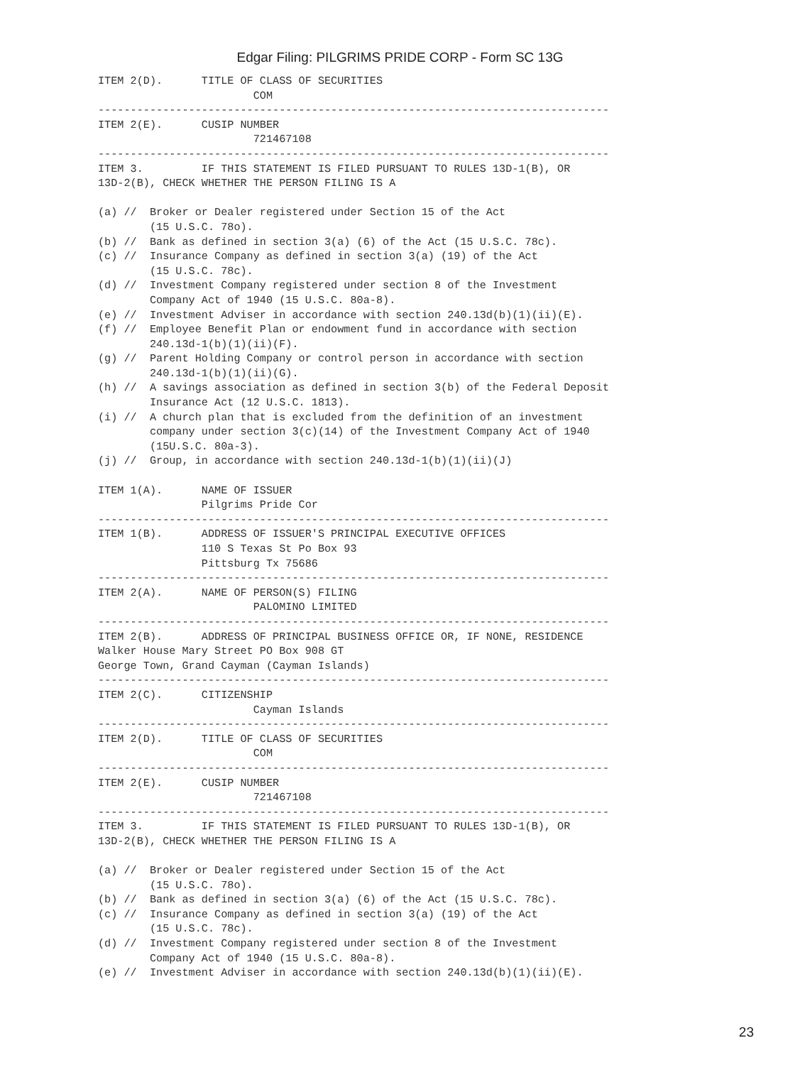Edgar Filing: PILGRIMS PRIDE CORP - Form SC 13G
ITEM 2(D).      TITLE OF CLASS OF SECURITIES
                        COM
-------------------------------------------------------------------------------
ITEM 2(E).      CUSIP NUMBER
                        721467108
-------------------------------------------------------------------------------
ITEM 3.         IF THIS STATEMENT IS FILED PURSUANT TO RULES 13D-1(B), OR
13D-2(B), CHECK WHETHER THE PERSON FILING IS A

(a) //  Broker or Dealer registered under Section 15 of the Act
        (15 U.S.C. 78o).
(b) //  Bank as defined in section 3(a) (6) of the Act (15 U.S.C. 78c).
(c) //  Insurance Company as defined in section 3(a) (19) of the Act
        (15 U.S.C. 78c).
(d) //  Investment Company registered under section 8 of the Investment
        Company Act of 1940 (15 U.S.C. 80a-8).
(e) //  Investment Adviser in accordance with section 240.13d(b)(1)(ii)(E).
(f) //  Employee Benefit Plan or endowment fund in accordance with section
        240.13d-1(b)(1)(ii)(F).
(g) //  Parent Holding Company or control person in accordance with section
        240.13d-1(b)(1)(ii)(G).
(h) //  A savings association as defined in section 3(b) of the Federal Deposit
        Insurance Act (12 U.S.C. 1813).
(i) //  A church plan that is excluded from the definition of an investment
        company under section 3(c)(14) of the Investment Company Act of 1940
        (15U.S.C. 80a-3).
(j) //  Group, in accordance with section 240.13d-1(b)(1)(ii)(J)

ITEM 1(A).      NAME OF ISSUER
                Pilgrims Pride Cor
-------------------------------------------------------------------------------
ITEM 1(B).      ADDRESS OF ISSUER'S PRINCIPAL EXECUTIVE OFFICES
                110 S Texas St Po Box 93
                Pittsburg Tx 75686
-------------------------------------------------------------------------------
ITEM 2(A).      NAME OF PERSON(S) FILING
                        PALOMINO LIMITED
-------------------------------------------------------------------------------
ITEM 2(B).      ADDRESS OF PRINCIPAL BUSINESS OFFICE OR, IF NONE, RESIDENCE
Walker House Mary Street PO Box 908 GT
George Town, Grand Cayman (Cayman Islands)
-------------------------------------------------------------------------------
ITEM 2(C).      CITIZENSHIP
                        Cayman Islands
-------------------------------------------------------------------------------
ITEM 2(D).      TITLE OF CLASS OF SECURITIES
                        COM
-------------------------------------------------------------------------------
ITEM 2(E).      CUSIP NUMBER
                        721467108
-------------------------------------------------------------------------------
ITEM 3.         IF THIS STATEMENT IS FILED PURSUANT TO RULES 13D-1(B), OR
13D-2(B), CHECK WHETHER THE PERSON FILING IS A

(a) //  Broker or Dealer registered under Section 15 of the Act
        (15 U.S.C. 78o).
(b) //  Bank as defined in section 3(a) (6) of the Act (15 U.S.C. 78c).
(c) //  Insurance Company as defined in section 3(a) (19) of the Act
        (15 U.S.C. 78c).
(d) //  Investment Company registered under section 8 of the Investment
        Company Act of 1940 (15 U.S.C. 80a-8).
(e) //  Investment Adviser in accordance with section 240.13d(b)(1)(ii)(E).
23